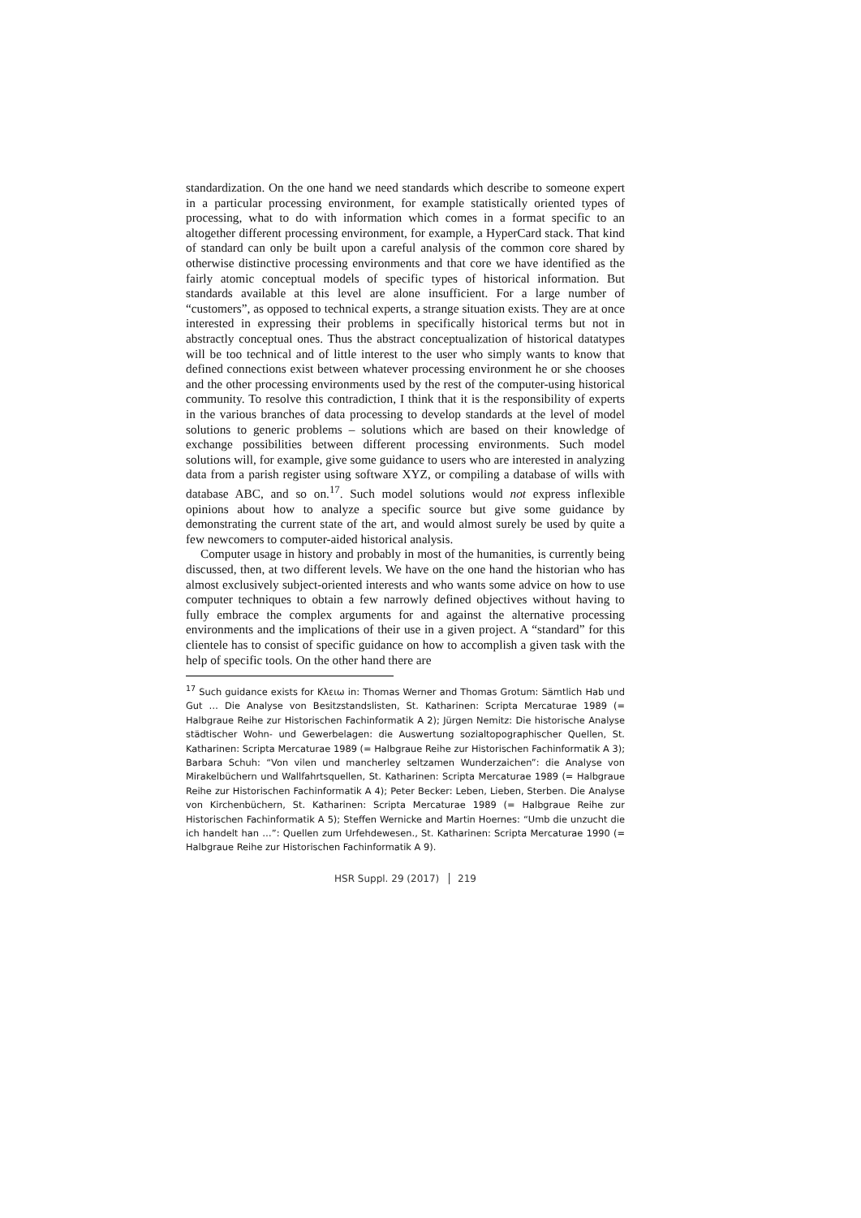standardization. On the one hand we need standards which describe to someone expert in a particular processing environment, for example statistically oriented types of processing, what to do with information which comes in a format specific to an altogether different processing environment, for example, a HyperCard stack. That kind of standard can only be built upon a careful analysis of the common core shared by otherwise distinctive processing environments and that core we have identified as the fairly atomic conceptual models of specific types of historical information. But standards available at this level are alone insufficient. For a large number of “customers”, as opposed to technical experts, a strange situation exists. They are at once interested in expressing their problems in specifically historical terms but not in abstractly conceptual ones. Thus the abstract conceptualization of historical datatypes will be too technical and of little interest to the user who simply wants to know that defined connections exist between whatever processing environment he or she chooses and the other processing environments used by the rest of the computer-using historical community. To resolve this contradiction, I think that it is the responsibility of experts in the various branches of data processing to develop standards at the level of model solutions to generic problems – solutions which are based on their knowledge of exchange possibilities between different processing environments. Such model solutions will, for example, give some guidance to users who are interested in analyzing data from a parish register using software XYZ, or compiling a database of wills with database ABC, and so on.<sup>17</sup>. Such model solutions would not express inflexible opinions about how to analyze a specific source but give some guidance by demonstrating the current state of the art, and would almost surely be used by quite a few newcomers to computer-aided historical analysis.
Computer usage in history and probably in most of the humanities, is currently being discussed, then, at two different levels. We have on the one hand the historian who has almost exclusively subject-oriented interests and who wants some advice on how to use computer techniques to obtain a few narrowly defined objectives without having to fully embrace the complex arguments for and against the alternative processing environments and the implications of their use in a given project. A “standard” for this clientele has to consist of specific guidance on how to accomplish a given task with the help of specific tools. On the other hand there are
<sup>17</sup> Such guidance exists for Κλειω in: Thomas Werner and Thomas Grotum: Sämtlich Hab und Gut … Die Analyse von Besitzstandslisten, St. Katharinen: Scripta Mercaturae 1989 (= Halbgraue Reihe zur Historischen Fachinformatik A 2); Jürgen Nemitz: Die historische Analyse städtischer Wohn- und Gewerbelagen: die Auswertung sozialtopographischer Quellen, St. Katharinen: Scripta Mercaturae 1989 (= Halbgraue Reihe zur Historischen Fachinformatik A 3); Barbara Schuh: “Von vilen und mancherley seltzamen Wunderzaichen”: die Analyse von Mirakelbüchern und Wallfahrtsquellen, St. Katharinen: Scripta Mercaturae 1989 (= Halbgraue Reihe zur Historischen Fachinformatik A 4); Peter Becker: Leben, Lieben, Sterben. Die Analyse von Kirchenbüchern, St. Katharinen: Scripta Mercaturae 1989 (= Halbgraue Reihe zur Historischen Fachinformatik A 5); Steffen Wernicke and Martin Hoernes: “Umb die unzucht die ich handelt han …”: Quellen zum Urfehdewesen., St. Katharinen: Scripta Mercaturae 1990 (= Halbgraue Reihe zur Historischen Fachinformatik A 9).
HSR Suppl. 29 (2017) 219